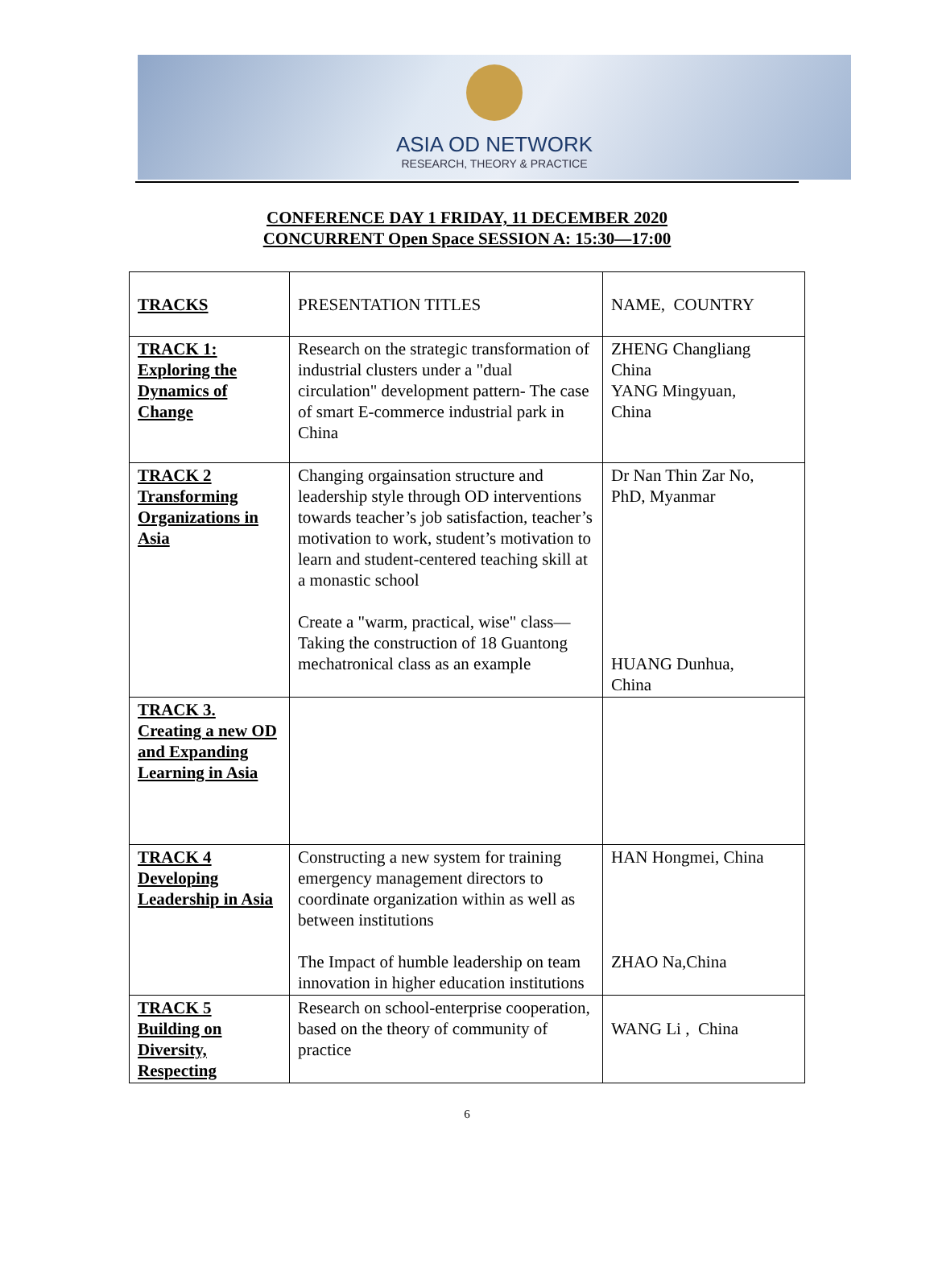ASIA OD NETWORK
RESEARCH, THEORY & PRACTICE
CONFERENCE DAY 1 FRIDAY, 11 DECEMBER 2020
CONCURRENT Open Space SESSION A: 15:30—17:00
| TRACKS | PRESENTATION TITLES | NAME, COUNTRY |
| --- | --- | --- |
| TRACK 1: Exploring the Dynamics of Change | Research on the strategic transformation of industrial clusters under a "dual circulation" development pattern- The case of smart E-commerce industrial park in China | ZHENG Changliang China YANG Mingyuan, China |
| TRACK 2 Transforming Organizations in Asia | Changing orgainsation structure and leadership style through OD interventions towards teacher’s job satisfaction, teacher’s motivation to work, student’s motivation to learn and student-centered teaching skill at a monastic school Create a "warm, practical, wise" class—Taking the construction of 18 Guantong mechatronical class as an example | Dr Nan Thin Zar No, PhD, Myanmar HUANG Dunhua, China |
| TRACK 3. Creating a new OD and Expanding Learning in Asia | | |
| TRACK 4 Developing Leadership in Asia | Constructing a new system for training emergency management directors to coordinate organization within as well as between institutions The Impact of humble leadership on team innovation in higher education institutions | HAN Hongmei, China ZHAO Na,China |
| TRACK 5 Building on Diversity, Respecting | Research on school-enterprise cooperation, based on the theory of community of practice | WANG Li , China |
6